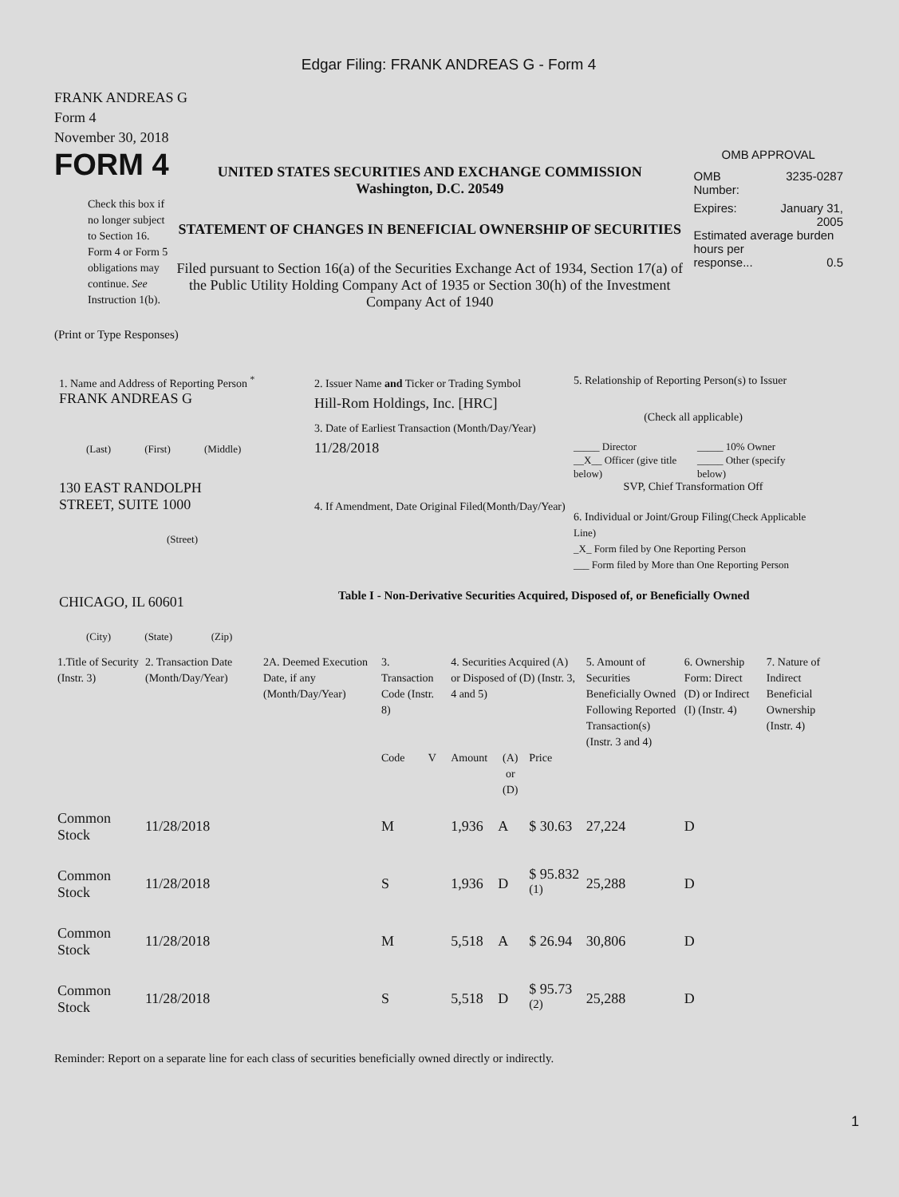Edgar Filing: FRANK ANDREAS G - Form 4
FRANK ANDREAS G
Form 4
November 30, 2018
FORM 4
Check this box if no longer subject to Section 16. Form 4 or Form 5 obligations may continue. See Instruction 1(b).
UNITED STATES SECURITIES AND EXCHANGE COMMISSION
Washington, D.C. 20549
STATEMENT OF CHANGES IN BENEFICIAL OWNERSHIP OF SECURITIES
Filed pursuant to Section 16(a) of the Securities Exchange Act of 1934, Section 17(a) of the Public Utility Holding Company Act of 1935 or Section 30(h) of the Investment Company Act of 1940
OMB APPROVAL
OMB
Number: 3235-0287
Expires: January 31,
2005
Estimated average burden hours per
response... 0.5
(Print or Type Responses)
1. Name and Address of Reporting Person <sup>*</sup>
FRANK ANDREAS G
(Last) (First) (Middle)
130 EAST RANDOLPH
STREET, SUITE 1000
(Street)
CHICAGO, IL 60601
(City) (State) (Zip)
2. Issuer Name and Ticker or Trading Symbol
Hill-Rom Holdings, Inc. [HRC]
3. Date of Earliest Transaction (Month/Day/Year)
11/28/2018
4. If Amendment, Date Original Filed(Month/Day/Year)
5. Relationship of Reporting Person(s) to Issuer
(Check all applicable)
_____ Director
__X__ Officer (give title below)
_____ 10% Owner
_____ Other (specify below)
SVP, Chief Transformation Off
6. Individual or Joint/Group Filing(Check Applicable Line)
_X_ Form filed by One Reporting Person
___ Form filed by More than One Reporting Person
Table I - Non-Derivative Securities Acquired, Disposed of, or Beneficially Owned
| 1.Title of Security (Instr. 3) | 2. Transaction Date (Month/Day/Year) | 2A. Deemed Execution Date, if any (Month/Day/Year) | 3. Transaction Code (Instr. 8) | | 4. Securities Acquired (A) or Disposed of (D) (Instr. 3, 4 and 5) | | | 5. Amount of Securities Beneficially Owned Following Reported Transaction(s) (Instr. 3 and 4) | 6. Ownership Form: Direct (D) or Indirect (I) (Instr. 4) | 7. Nature of Indirect Beneficial Ownership (Instr. 4) |
| | | | Code | V | Amount | (A) or (D) | Price | | | |
| Common Stock | 11/28/2018 | | M | | 1,936 | A | $ 30.63 | 27,224 | D | |
| Common Stock | 11/28/2018 | | S | | 1,936 | D | $ 95.832 <sup>(1)</sup> | 25,288 | D | |
| Common Stock | 11/28/2018 | | M | | 5,518 | A | $ 26.94 | 30,806 | D | |
| Common Stock | 11/28/2018 | | S | | 5,518 | D | $ 95.73 <sup>(2)</sup> | 25,288 | D | |
Reminder: Report on a separate line for each class of securities beneficially owned directly or indirectly.
1